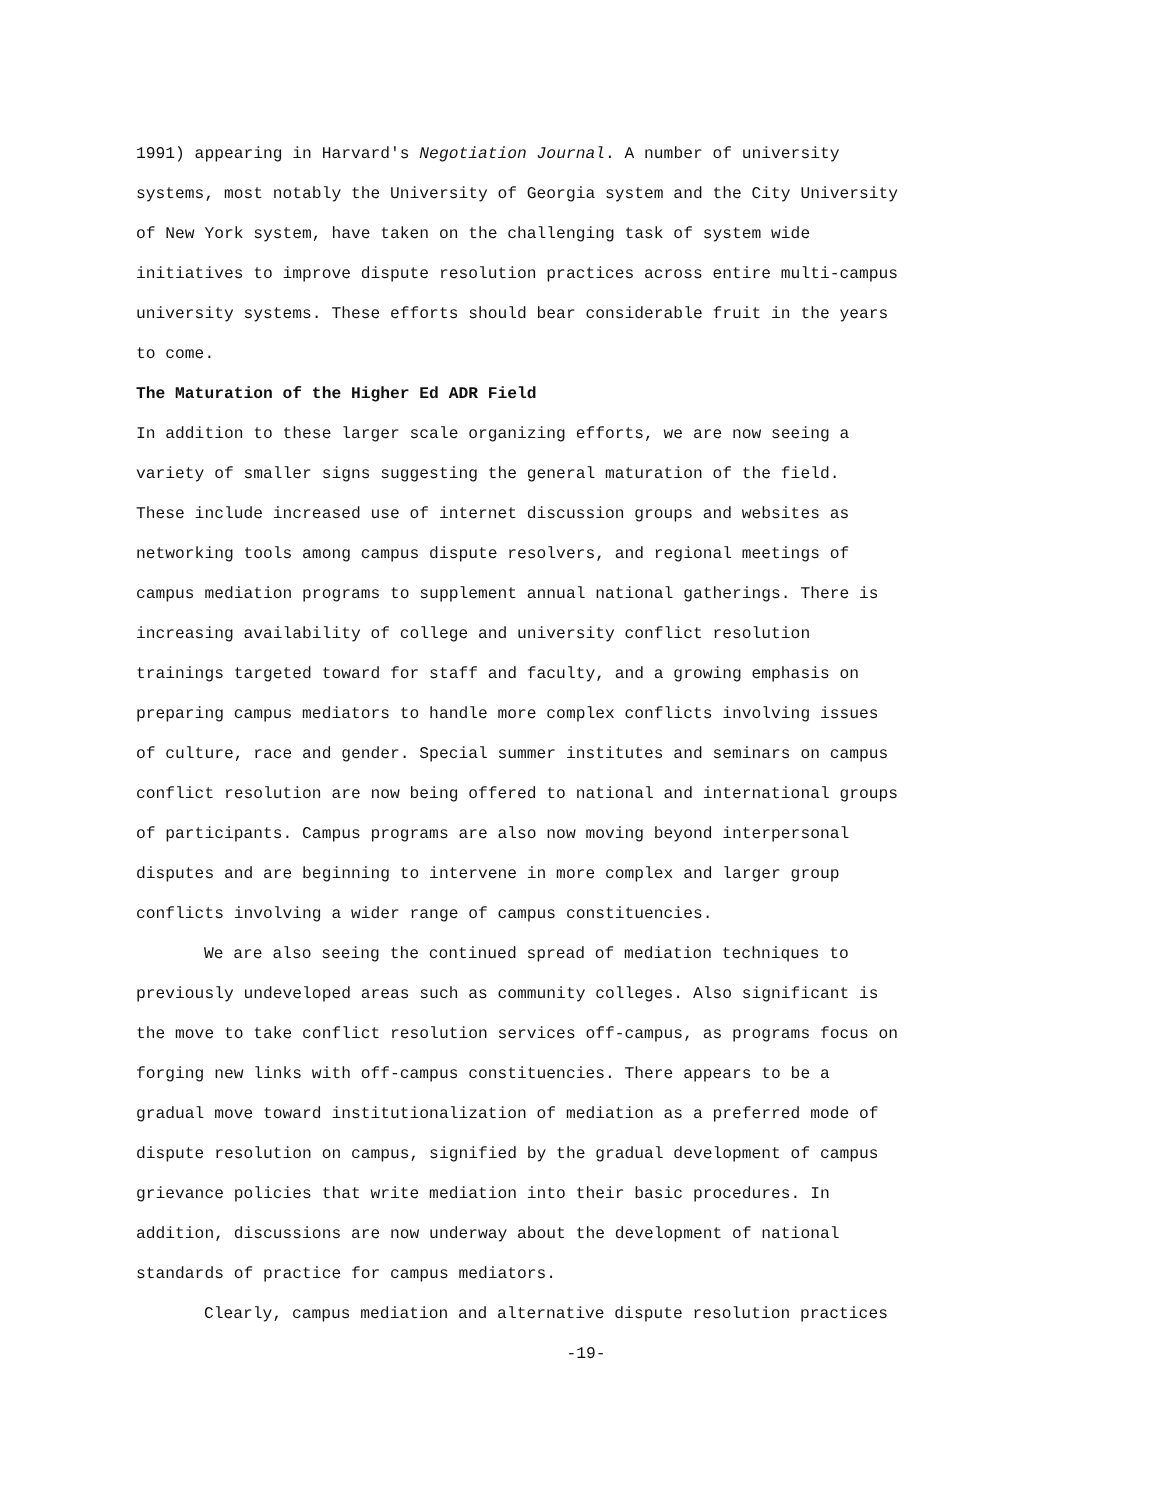1991) appearing in Harvard's Negotiation Journal. A number of university systems, most notably the University of Georgia system and the City University of New York system, have taken on the challenging task of system wide initiatives to improve dispute resolution practices across entire multi-campus university systems. These efforts should bear considerable fruit in the years to come.
The Maturation of the Higher Ed ADR Field
In addition to these larger scale organizing efforts, we are now seeing a variety of smaller signs suggesting the general maturation of the field. These include increased use of internet discussion groups and websites as networking tools among campus dispute resolvers, and regional meetings of campus mediation programs to supplement annual national gatherings. There is increasing availability of college and university conflict resolution trainings targeted toward for staff and faculty, and a growing emphasis on preparing campus mediators to handle more complex conflicts involving issues of culture, race and gender. Special summer institutes and seminars on campus conflict resolution are now being offered to national and international groups of participants. Campus programs are also now moving beyond interpersonal disputes and are beginning to intervene in more complex and larger group conflicts involving a wider range of campus constituencies.
We are also seeing the continued spread of mediation techniques to previously undeveloped areas such as community colleges. Also significant is the move to take conflict resolution services off-campus, as programs focus on forging new links with off-campus constituencies. There appears to be a gradual move toward institutionalization of mediation as a preferred mode of dispute resolution on campus, signified by the gradual development of campus grievance policies that write mediation into their basic procedures. In addition, discussions are now underway about the development of national standards of practice for campus mediators.
Clearly, campus mediation and alternative dispute resolution practices
-19-